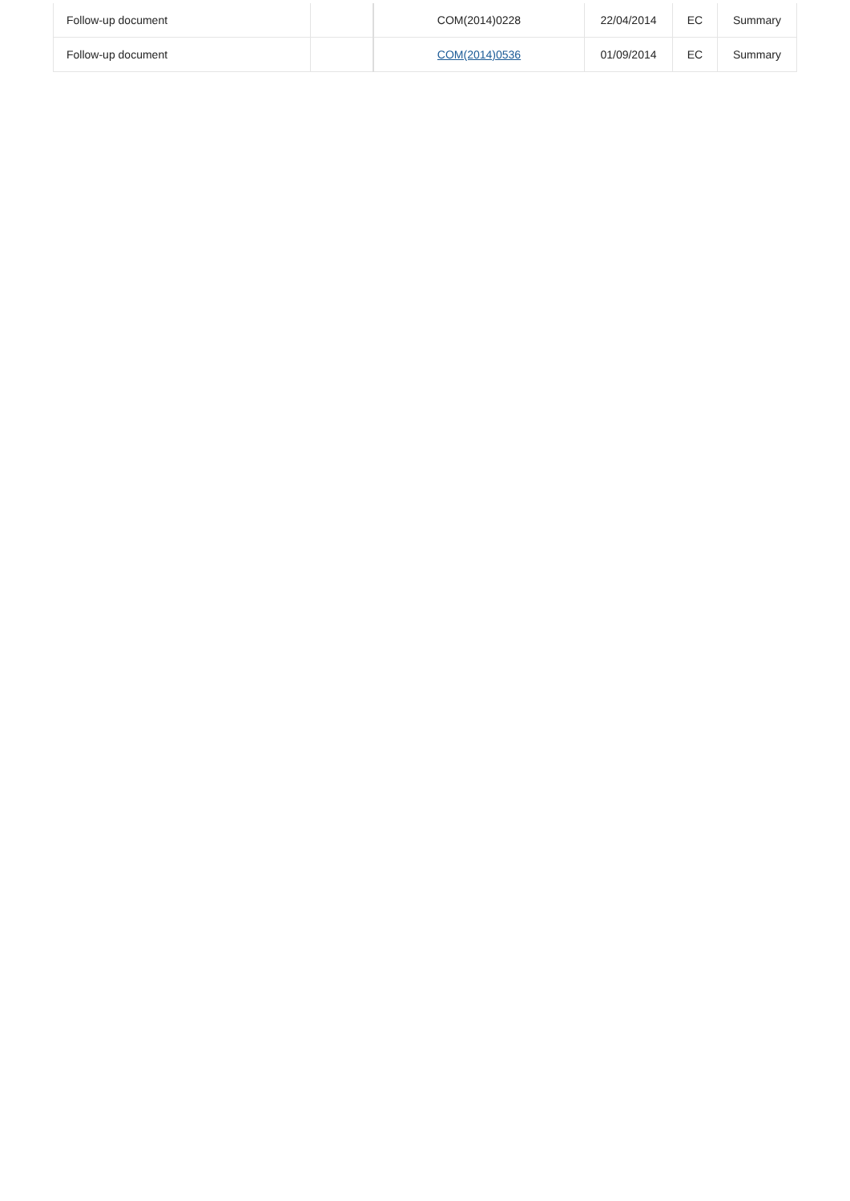| Follow-up document | | COM(2014)0228 | 22/04/2014 | EC | Summary |
| Follow-up document | | COM(2014)0536 | 01/09/2014 | EC | Summary |